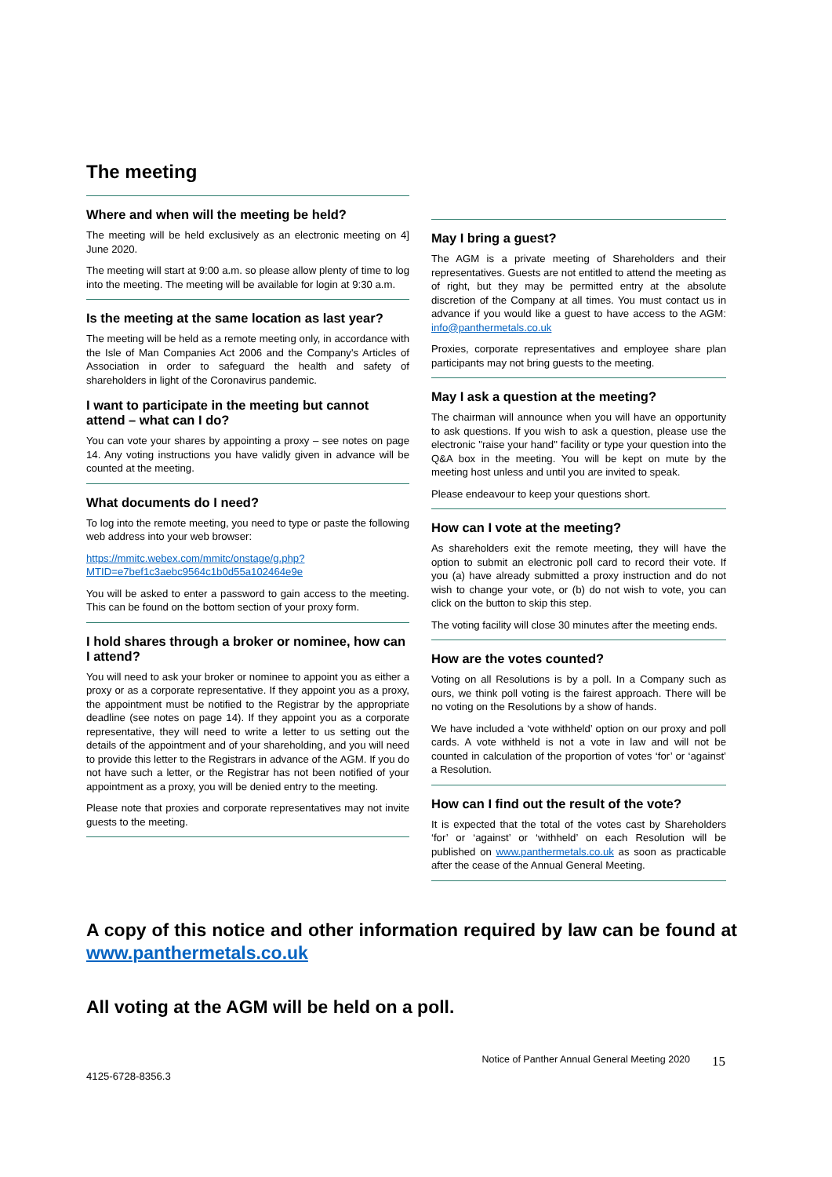The meeting
Where and when will the meeting be held?
The meeting will be held exclusively as an electronic meeting on 4] June 2020.
The meeting will start at 9:00 a.m. so please allow plenty of time to log into the meeting. The meeting will be available for login at 9:30 a.m.
Is the meeting at the same location as last year?
The meeting will be held as a remote meeting only, in accordance with the Isle of Man Companies Act 2006 and the Company's Articles of Association in order to safeguard the health and safety of shareholders in light of the Coronavirus pandemic.
I want to participate in the meeting but cannot attend – what can I do?
You can vote your shares by appointing a proxy – see notes on page 14. Any voting instructions you have validly given in advance will be counted at the meeting.
What documents do I need?
To log into the remote meeting, you need to type or paste the following web address into your web browser:
https://mmitc.webex.com/mmitc/onstage/g.php?MTID=e7bef1c3aebc9564c1b0d55a102464e9e
You will be asked to enter a password to gain access to the meeting. This can be found on the bottom section of your proxy form.
I hold shares through a broker or nominee, how can I attend?
You will need to ask your broker or nominee to appoint you as either a proxy or as a corporate representative. If they appoint you as a proxy, the appointment must be notified to the Registrar by the appropriate deadline (see notes on page 14). If they appoint you as a corporate representative, they will need to write a letter to us setting out the details of the appointment and of your shareholding, and you will need to provide this letter to the Registrars in advance of the AGM. If you do not have such a letter, or the Registrar has not been notified of your appointment as a proxy, you will be denied entry to the meeting.
Please note that proxies and corporate representatives may not invite guests to the meeting.
May I bring a guest?
The AGM is a private meeting of Shareholders and their representatives. Guests are not entitled to attend the meeting as of right, but they may be permitted entry at the absolute discretion of the Company at all times. You must contact us in advance if you would like a guest to have access to the AGM: info@panthermetals.co.uk
Proxies, corporate representatives and employee share plan participants may not bring guests to the meeting.
May I ask a question at the meeting?
The chairman will announce when you will have an opportunity to ask questions. If you wish to ask a question, please use the electronic "raise your hand" facility or type your question into the Q&A box in the meeting. You will be kept on mute by the meeting host unless and until you are invited to speak.
Please endeavour to keep your questions short.
How can I vote at the meeting?
As shareholders exit the remote meeting, they will have the option to submit an electronic poll card to record their vote. If you (a) have already submitted a proxy instruction and do not wish to change your vote, or (b) do not wish to vote, you can click on the button to skip this step.
The voting facility will close 30 minutes after the meeting ends.
How are the votes counted?
Voting on all Resolutions is by a poll. In a Company such as ours, we think poll voting is the fairest approach. There will be no voting on the Resolutions by a show of hands.
We have included a ‘vote withheld’ option on our proxy and poll cards. A vote withheld is not a vote in law and will not be counted in calculation of the proportion of votes ‘for’ or ‘against’ a Resolution.
How can I find out the result of the vote?
It is expected that the total of the votes cast by Shareholders ‘for’ or ‘against’ or ‘withheld’ on each Resolution will be published on www.panthermetals.co.uk as soon as practicable after the cease of the Annual General Meeting.
A copy of this notice and other information required by law can be found at www.panthermetals.co.uk
All voting at the AGM will be held on a poll.
Notice of Panther Annual General Meeting 2020 15
4125-6728-8356.3